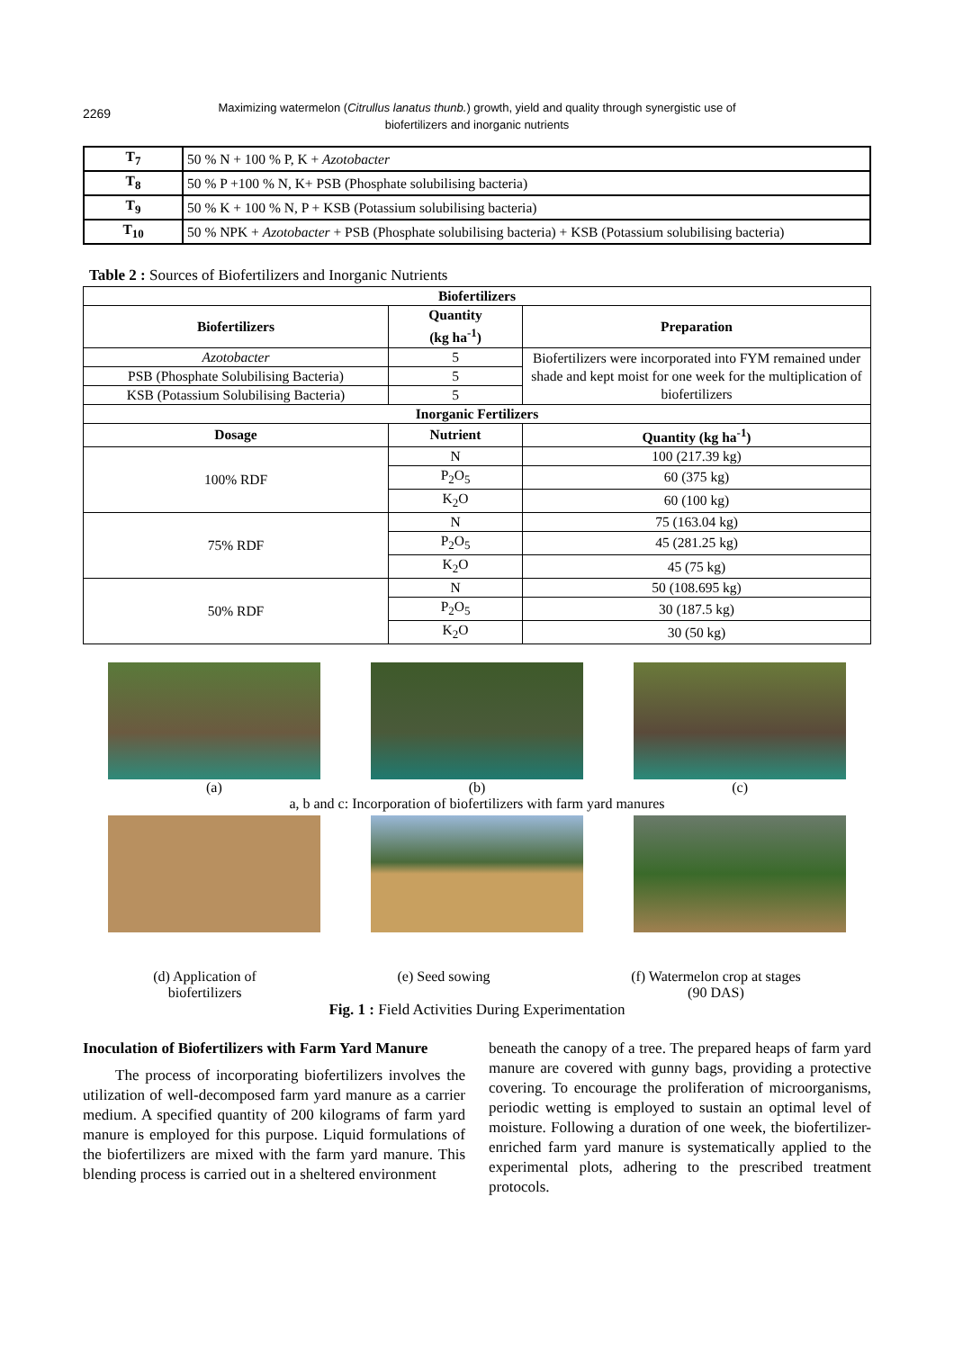2269
Maximizing watermelon (Citrullus lanatus thunb.) growth, yield and quality through synergistic use of
biofertilizers and inorganic nutrients
| T<sub>7</sub> | 50 % N + 100 % P, K + Azotobacter |
| T<sub>8</sub> | 50 % P +100 % N, K+ PSB (Phosphate solubilising bacteria) |
| T<sub>9</sub> | 50 % K + 100 % N, P + KSB (Potassium solubilising bacteria) |
| T<sub>10</sub> | 50 % NPK + Azotobacter + PSB (Phosphate solubilising bacteria) + KSB (Potassium solubilising bacteria) |
Table 2 : Sources of Biofertilizers and Inorganic Nutrients
| Biofertilizers | | |
| --- | --- | --- |
| Biofertilizers | Quantity (kg ha<sup>-1</sup>) | Preparation |
| Azotobacter | 5 | Biofertilizers were incorporated into FYM remained under shade and kept moist for one week for the multiplication of biofertilizers |
| PSB (Phosphate Solubilising Bacteria) | 5 | |
| KSB (Potassium Solubilising Bacteria) | 5 | |
| Inorganic Fertilizers | | |
| Dosage | Nutrient | Quantity (kg ha<sup>-1</sup>) |
| 100% RDF | N | 100 (217.39 kg) |
| | P<sub>2</sub>O<sub>5</sub> | 60 (375 kg) |
| | K<sub>2</sub>O | 60 (100 kg) |
| 75% RDF | N | 75 (163.04 kg) |
| | P<sub>2</sub>O<sub>5</sub> | 45 (281.25 kg) |
| | K<sub>2</sub>O | 45 (75 kg) |
| 50% RDF | N | 50 (108.695 kg) |
| | P<sub>2</sub>O<sub>5</sub> | 30 (187.5 kg) |
| | K<sub>2</sub>O | 30 (50 kg) |
(a) (b) (c)
a, b and c: Incorporation of biofertilizers with farm yard manures
(d) Application of
biofertilizers (e) Seed sowing (f) Watermelon crop at stages
(90 DAS)
Fig. 1 : Field Activities During Experimentation
Inoculation of Biofertilizers with Farm Yard Manure
The process of incorporating biofertilizers involves the utilization of well-decomposed farm yard manure as a carrier medium. A specified quantity of 200 kilograms of farm yard manure is employed for this purpose. Liquid formulations of the biofertilizers are mixed with the farm yard manure. This blending process is carried out in a sheltered environment
beneath the canopy of a tree. The prepared heaps of farm yard manure are covered with gunny bags, providing a protective covering. To encourage the proliferation of microorganisms, periodic wetting is employed to sustain an optimal level of moisture. Following a duration of one week, the biofertilizer-enriched farm yard manure is systematically applied to the experimental plots, adhering to the prescribed treatment protocols.